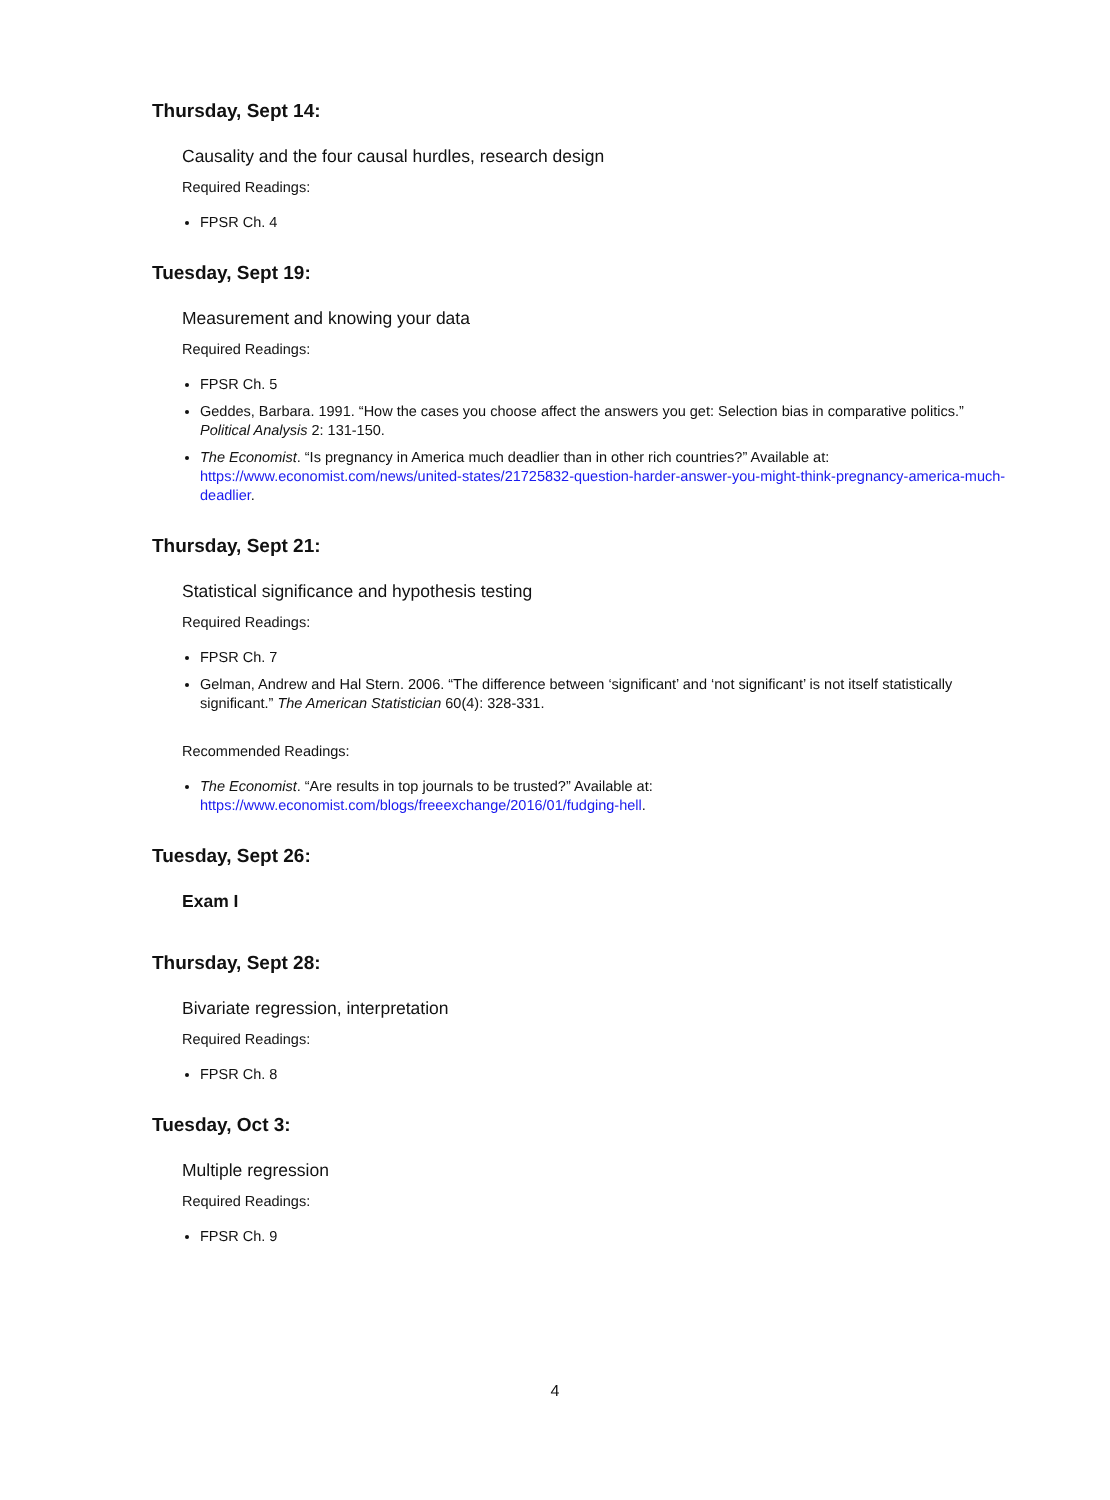Thursday, Sept 14:
Causality and the four causal hurdles, research design
Required Readings:
FPSR Ch. 4
Tuesday, Sept 19:
Measurement and knowing your data
Required Readings:
FPSR Ch. 5
Geddes, Barbara. 1991. “How the cases you choose affect the answers you get: Selection bias in comparative politics.” Political Analysis 2: 131-150.
The Economist. “Is pregnancy in America much deadlier than in other rich countries?” Available at: https://www.economist.com/news/united-states/21725832-question-harder-answer-you-might-think-pregnancy-america-much-deadlier.
Thursday, Sept 21:
Statistical significance and hypothesis testing
Required Readings:
FPSR Ch. 7
Gelman, Andrew and Hal Stern. 2006. “The difference between ‘significant’ and ‘not significant’ is not itself statistically significant.” The American Statistician 60(4): 328-331.
Recommended Readings:
The Economist. “Are results in top journals to be trusted?” Available at: https://www.economist.com/blogs/freeexchange/2016/01/fudging-hell.
Tuesday, Sept 26:
Exam I
Thursday, Sept 28:
Bivariate regression, interpretation
Required Readings:
FPSR Ch. 8
Tuesday, Oct 3:
Multiple regression
Required Readings:
FPSR Ch. 9
4